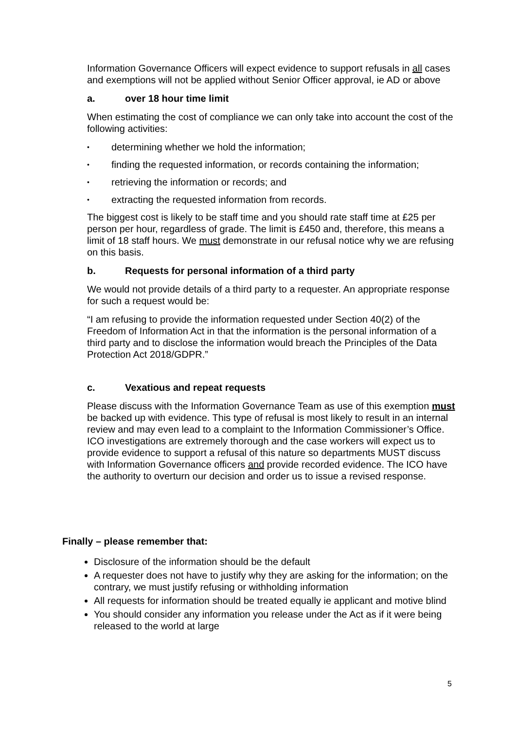Information Governance Officers will expect evidence to support refusals in all cases and exemptions will not be applied without Senior Officer approval, ie AD or above
a. over 18 hour time limit
When estimating the cost of compliance we can only take into account the cost of the following activities:
• determining whether we hold the information;
• finding the requested information, or records containing the information;
• retrieving the information or records; and
• extracting the requested information from records.
The biggest cost is likely to be staff time and you should rate staff time at £25 per person per hour, regardless of grade. The limit is £450 and, therefore, this means a limit of 18 staff hours. We must demonstrate in our refusal notice why we are refusing on this basis.
b. Requests for personal information of a third party
We would not provide details of a third party to a requester. An appropriate response for such a request would be:
“I am refusing to provide the information requested under Section 40(2) of the Freedom of Information Act in that the information is the personal information of a third party and to disclose the information would breach the Principles of the Data Protection Act 2018/GDPR.”
c. Vexatious and repeat requests
Please discuss with the Information Governance Team as use of this exemption must be backed up with evidence. This type of refusal is most likely to result in an internal review and may even lead to a complaint to the Information Commissioner’s Office. ICO investigations are extremely thorough and the case workers will expect us to provide evidence to support a refusal of this nature so departments MUST discuss with Information Governance officers and provide recorded evidence. The ICO have the authority to overturn our decision and order us to issue a revised response.
Finally – please remember that:
Disclosure of the information should be the default
A requester does not have to justify why they are asking for the information; on the contrary, we must justify refusing or withholding information
All requests for information should be treated equally ie applicant and motive blind
You should consider any information you release under the Act as if it were being released to the world at large
5